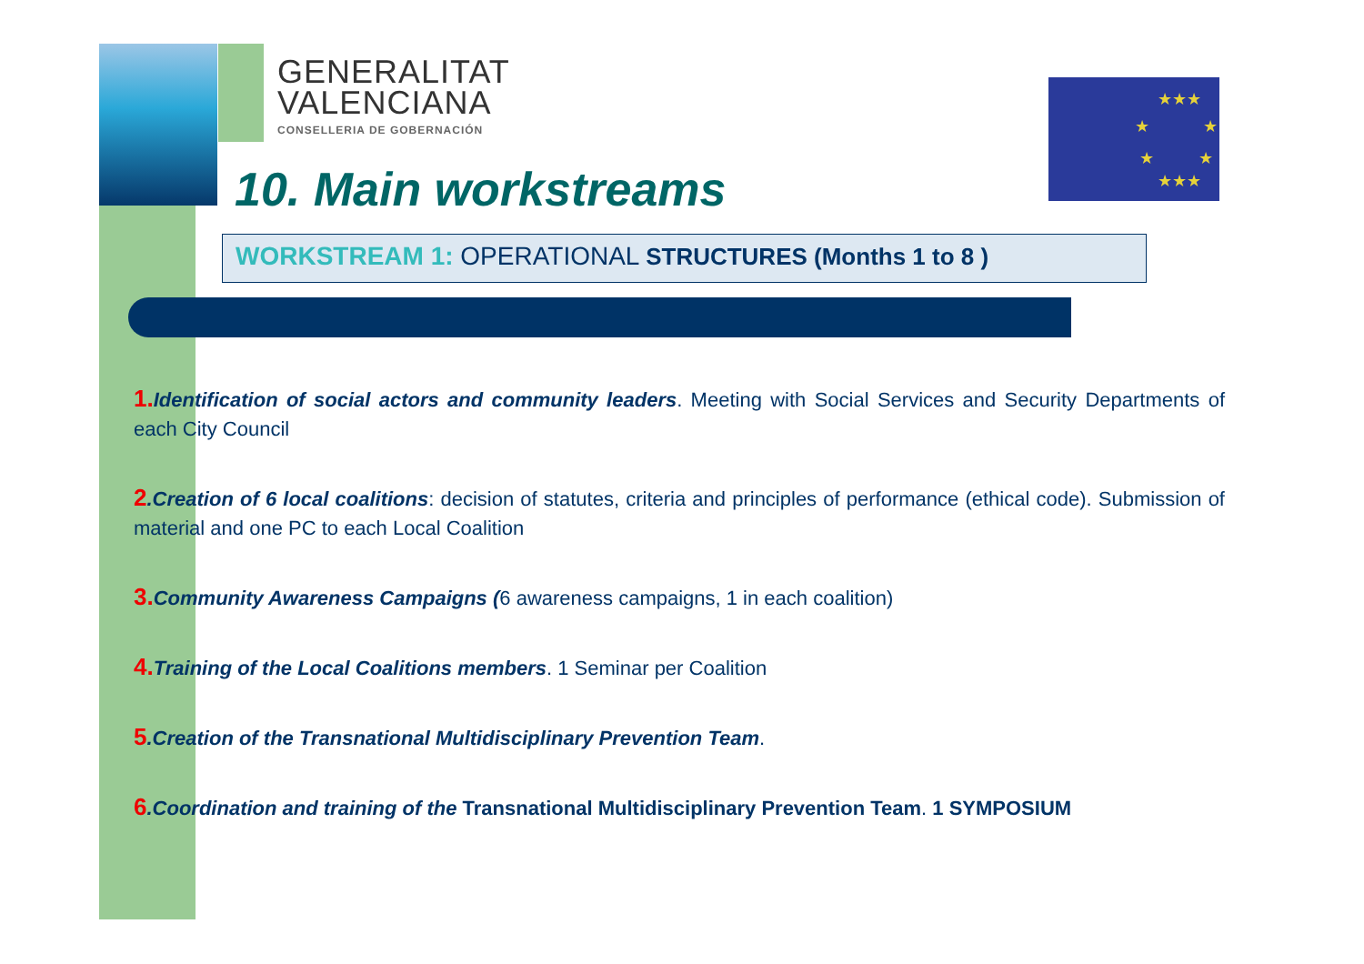★★★
★
★
★
★
★★★
GENERALITAT
VALENCIANA
CONSELLERIA DE GOBERNACIÓN
10. Main workstreams
WORKSTREAM 1: OPERATIONAL STRUCTURES (Months 1 to 8 )
1. Identification of social actors and community leaders. Meeting with Social Services and Security Departments of each City Council
2.Creation of 6 local coalitions: decision of statutes, criteria and principles of performance (ethical code). Submission of material and one PC to each Local Coalition
3. Community Awareness Campaigns (6 awareness campaigns, 1 in each coalition)
4. Training of the Local Coalitions members. 1 Seminar per Coalition
5.Creation of the Transnational Multidisciplinary Prevention Team.
6.Coordination and training of the Transnational Multidisciplinary Prevention Team. 1 SYMPOSIUM